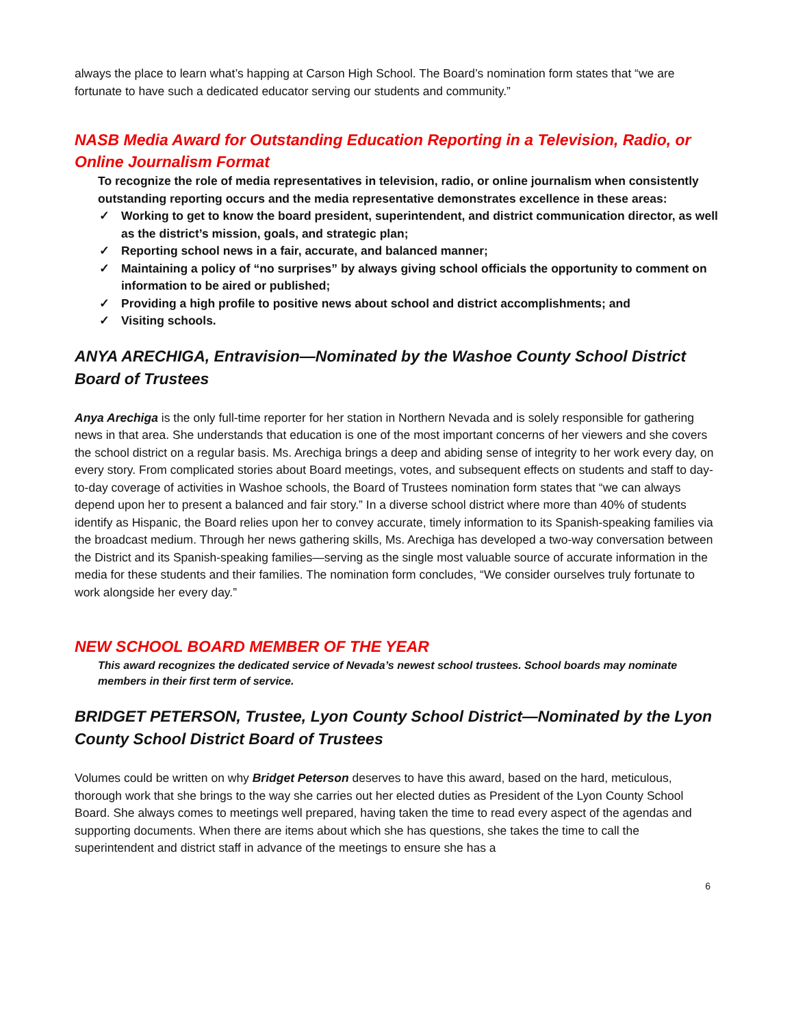always the place to learn what’s happing at Carson High School. The Board’s nomination form states that “we are fortunate to have such a dedicated educator serving our students and community.”
NASB Media Award for Outstanding Education Reporting in a Television, Radio, or Online Journalism Format
To recognize the role of media representatives in television, radio, or online journalism when consistently outstanding reporting occurs and the media representative demonstrates excellence in these areas:
✓ Working to get to know the board president, superintendent, and district communication director, as well as the district’s mission, goals, and strategic plan;
✓ Reporting school news in a fair, accurate, and balanced manner;
✓ Maintaining a policy of “no surprises” by always giving school officials the opportunity to comment on information to be aired or published;
✓ Providing a high profile to positive news about school and district accomplishments; and
✓ Visiting schools.
ANYA ARECHIGA, Entravision—Nominated by the Washoe County School District Board of Trustees
Anya Arechiga is the only full-time reporter for her station in Northern Nevada and is solely responsible for gathering news in that area. She understands that education is one of the most important concerns of her viewers and she covers the school district on a regular basis. Ms. Arechiga brings a deep and abiding sense of integrity to her work every day, on every story. From complicated stories about Board meetings, votes, and subsequent effects on students and staff to day-to-day coverage of activities in Washoe schools, the Board of Trustees nomination form states that “we can always depend upon her to present a balanced and fair story.” In a diverse school district where more than 40% of students identify as Hispanic, the Board relies upon her to convey accurate, timely information to its Spanish-speaking families via the broadcast medium. Through her news gathering skills, Ms. Arechiga has developed a two-way conversation between the District and its Spanish-speaking families—serving as the single most valuable source of accurate information in the media for these students and their families. The nomination form concludes, “We consider ourselves truly fortunate to work alongside her every day.”
NEW SCHOOL BOARD MEMBER OF THE YEAR
This award recognizes the dedicated service of Nevada’s newest school trustees. School boards may nominate members in their first term of service.
BRIDGET PETERSON, Trustee, Lyon County School District—Nominated by the Lyon County School District Board of Trustees
Volumes could be written on why Bridget Peterson deserves to have this award, based on the hard, meticulous, thorough work that she brings to the way she carries out her elected duties as President of the Lyon County School Board. She always comes to meetings well prepared, having taken the time to read every aspect of the agendas and supporting documents. When there are items about which she has questions, she takes the time to call the superintendent and district staff in advance of the meetings to ensure she has a
6